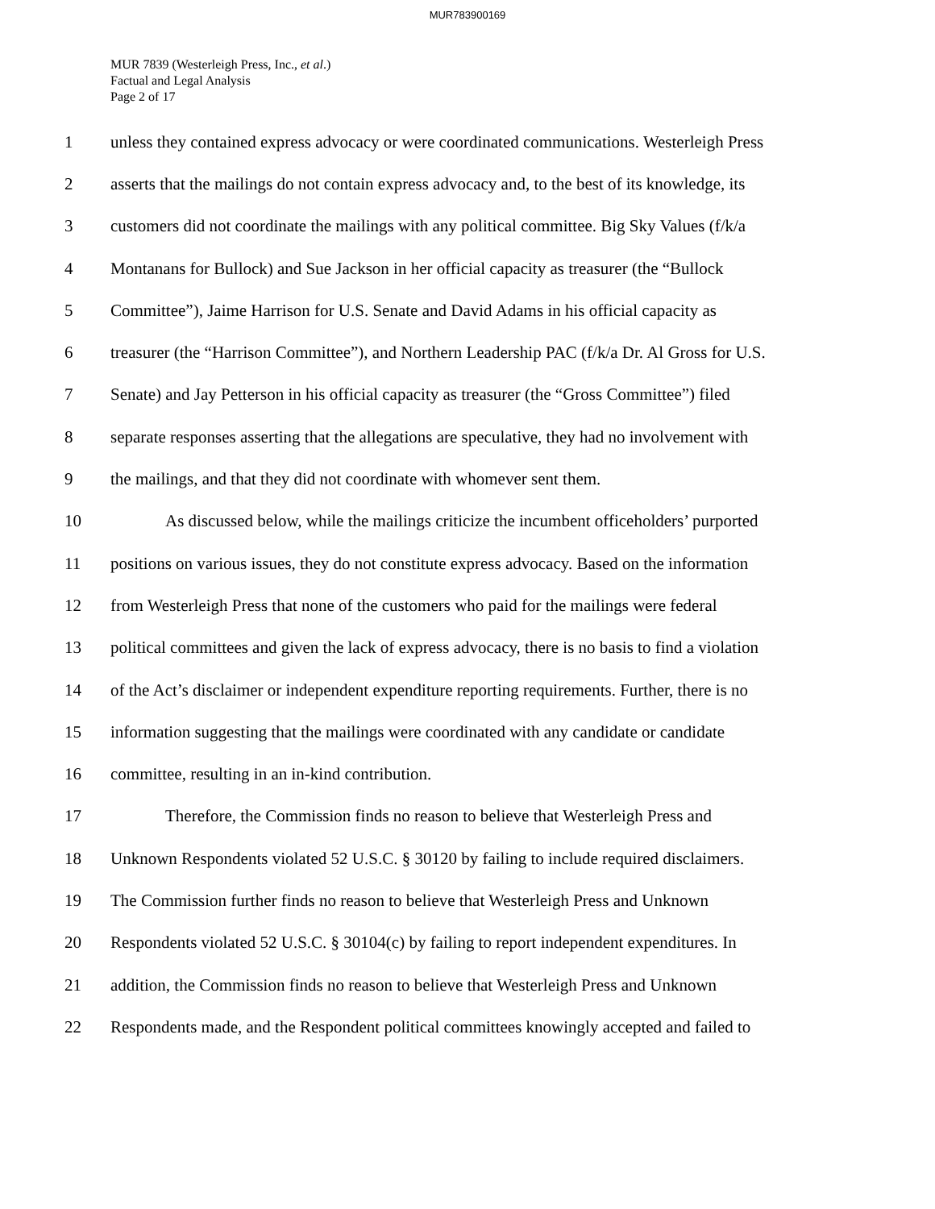MUR783900169
MUR 7839 (Westerleigh Press, Inc., et al.)
Factual and Legal Analysis
Page 2 of 17
1 unless they contained express advocacy or were coordinated communications. Westerleigh Press
2 asserts that the mailings do not contain express advocacy and, to the best of its knowledge, its
3 customers did not coordinate the mailings with any political committee. Big Sky Values (f/k/a
4 Montanans for Bullock) and Sue Jackson in her official capacity as treasurer (the “Bullock
5 Committee”), Jaime Harrison for U.S. Senate and David Adams in his official capacity as
6 treasurer (the “Harrison Committee”), and Northern Leadership PAC (f/k/a Dr. Al Gross for U.S.
7 Senate) and Jay Petterson in his official capacity as treasurer (the “Gross Committee”) filed
8 separate responses asserting that the allegations are speculative, they had no involvement with
9 the mailings, and that they did not coordinate with whomever sent them.
10 As discussed below, while the mailings criticize the incumbent officeholders’ purported
11 positions on various issues, they do not constitute express advocacy. Based on the information
12 from Westerleigh Press that none of the customers who paid for the mailings were federal
13 political committees and given the lack of express advocacy, there is no basis to find a violation
14 of the Act’s disclaimer or independent expenditure reporting requirements. Further, there is no
15 information suggesting that the mailings were coordinated with any candidate or candidate
16 committee, resulting in an in-kind contribution.
17 Therefore, the Commission finds no reason to believe that Westerleigh Press and
18 Unknown Respondents violated 52 U.S.C. § 30120 by failing to include required disclaimers.
19 The Commission further finds no reason to believe that Westerleigh Press and Unknown
20 Respondents violated 52 U.S.C. § 30104(c) by failing to report independent expenditures. In
21 addition, the Commission finds no reason to believe that Westerleigh Press and Unknown
22 Respondents made, and the Respondent political committees knowingly accepted and failed to